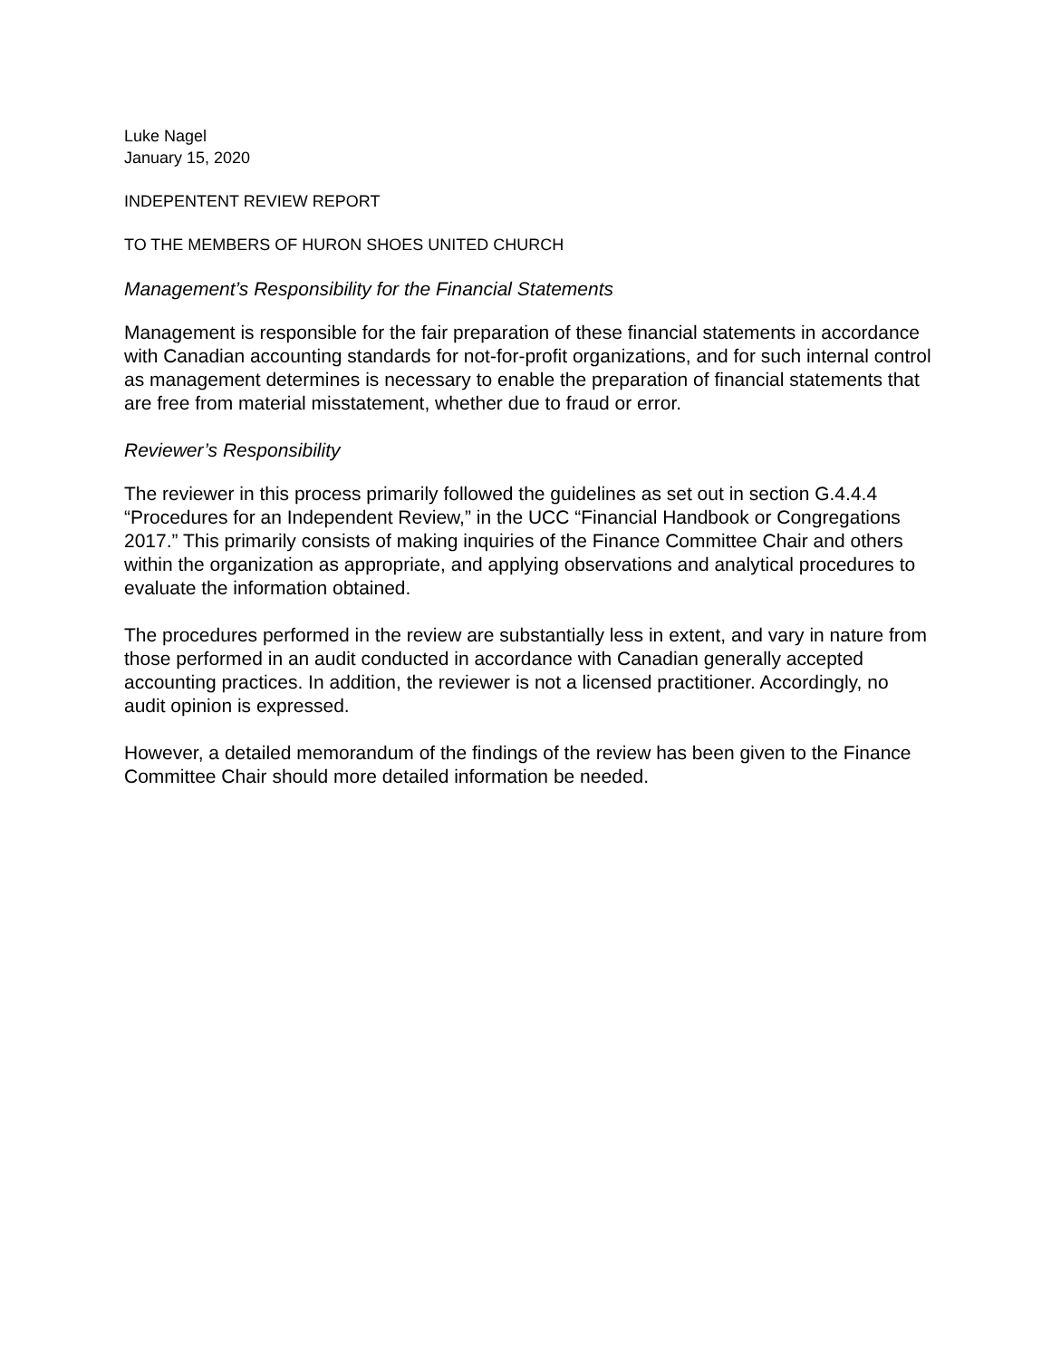Luke Nagel
January 15, 2020
INDEPENTENT REVIEW REPORT
TO THE MEMBERS OF HURON SHOES UNITED CHURCH
Management’s Responsibility for the Financial Statements
Management is responsible for the fair preparation of these financial statements in accordance with Canadian accounting standards for not-for-profit organizations, and for such internal control as management determines is necessary to enable the preparation of financial statements that are free from material misstatement, whether due to fraud or error.
Reviewer’s Responsibility
The reviewer in this process primarily followed the guidelines as set out in section G.4.4.4 “Procedures for an Independent Review,” in the UCC “Financial Handbook or Congregations 2017.” This primarily consists of making inquiries of the Finance Committee Chair and others within the organization as appropriate, and applying observations and analytical procedures to evaluate the information obtained.
The procedures performed in the review are substantially less in extent, and vary in nature from those performed in an audit conducted in accordance with Canadian generally accepted accounting practices. In addition, the reviewer is not a licensed practitioner. Accordingly, no audit opinion is expressed.
However, a detailed memorandum of the findings of the review has been given to the Finance Committee Chair should more detailed information be needed.